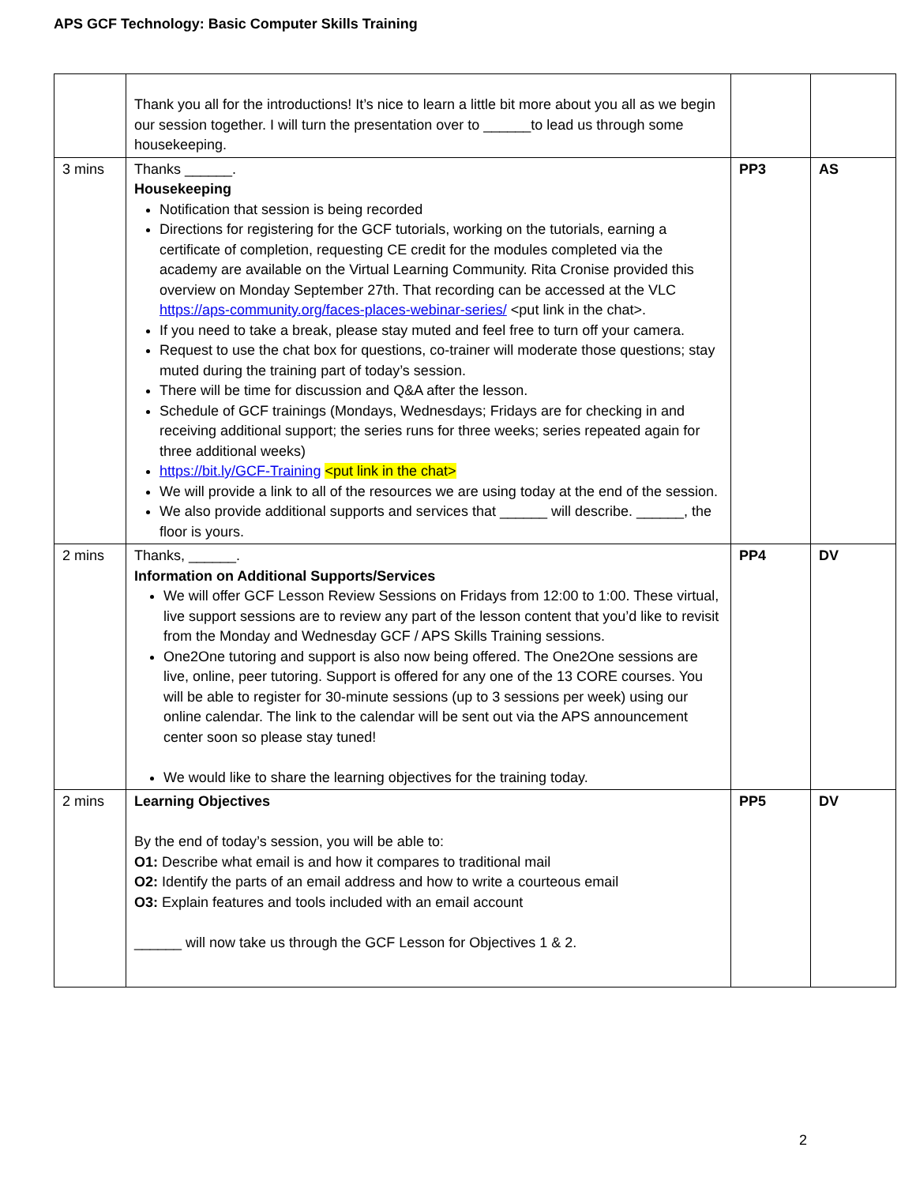APS GCF Technology: Basic Computer Skills Training
| | Thank you all for the introductions! It’s nice to learn a little bit more about you all as we begin our session together. I will turn the presentation over to ______to lead us through some housekeeping. | | |
| 3 mins | Thanks ______. Housekeeping Notification that session is being recorded Directions for registering for the GCF tutorials, working on the tutorials, earning a certificate of completion, requesting CE credit for the modules completed via the academy are available on the Virtual Learning Community. Rita Cronise provided this overview on Monday September 27th. That recording can be accessed at the VLC https://aps-community.org/faces-places-webinar-series/ <put link in the chat>. If you need to take a break, please stay muted and feel free to turn off your camera. Request to use the chat box for questions, co-trainer will moderate those questions; stay muted during the training part of today’s session. There will be time for discussion and Q&A after the lesson. Schedule of GCF trainings (Mondays, Wednesdays; Fridays are for checking in and receiving additional support; the series runs for three weeks; series repeated again for three additional weeks) https://bit.ly/GCF-Training <put link in the chat> We will provide a link to all of the resources we are using today at the end of the session. We also provide additional supports and services that ______ will describe. ______, the floor is yours. | PP3 | AS |
| 2 mins | Thanks, ______. Information on Additional Supports/Services We will offer GCF Lesson Review Sessions on Fridays from 12:00 to 1:00. These virtual, live support sessions are to review any part of the lesson content that you’d like to revisit from the Monday and Wednesday GCF / APS Skills Training sessions. One2One tutoring and support is also now being offered. The One2One sessions are live, online, peer tutoring. Support is offered for any one of the 13 CORE courses. You will be able to register for 30-minute sessions (up to 3 sessions per week) using our online calendar. The link to the calendar will be sent out via the APS announcement center soon so please stay tuned! We would like to share the learning objectives for the training today. | PP4 | DV |
| 2 mins | Learning Objectives By the end of today’s session, you will be able to: O1: Describe what email is and how it compares to traditional mail O2: Identify the parts of an email address and how to write a courteous email O3: Explain features and tools included with an email account ______ will now take us through the GCF Lesson for Objectives 1 & 2. | PP5 | DV |
2